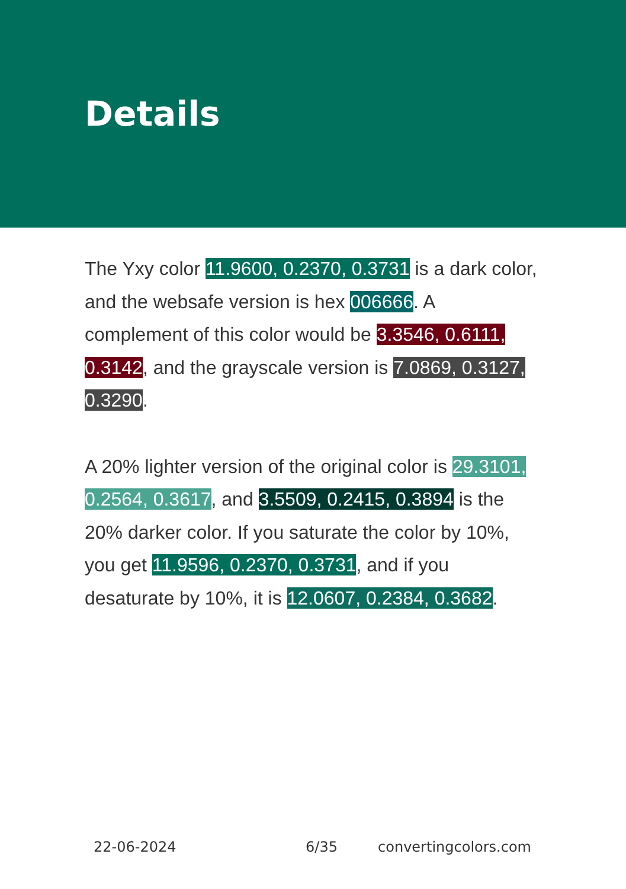Details
The Yxy color 11.9600, 0.2370, 0.3731 is a dark color, and the websafe version is hex 006666. A complement of this color would be 3.3546, 0.6111, 0.3142, and the grayscale version is 7.0869, 0.3127, 0.3290.
A 20% lighter version of the original color is 29.3101, 0.2564, 0.3617, and 3.5509, 0.2415, 0.3894 is the 20% darker color. If you saturate the color by 10%, you get 11.9596, 0.2370, 0.3731, and if you desaturate by 10%, it is 12.0607, 0.2384, 0.3682.
22-06-2024 6/35 convertingcolors.com